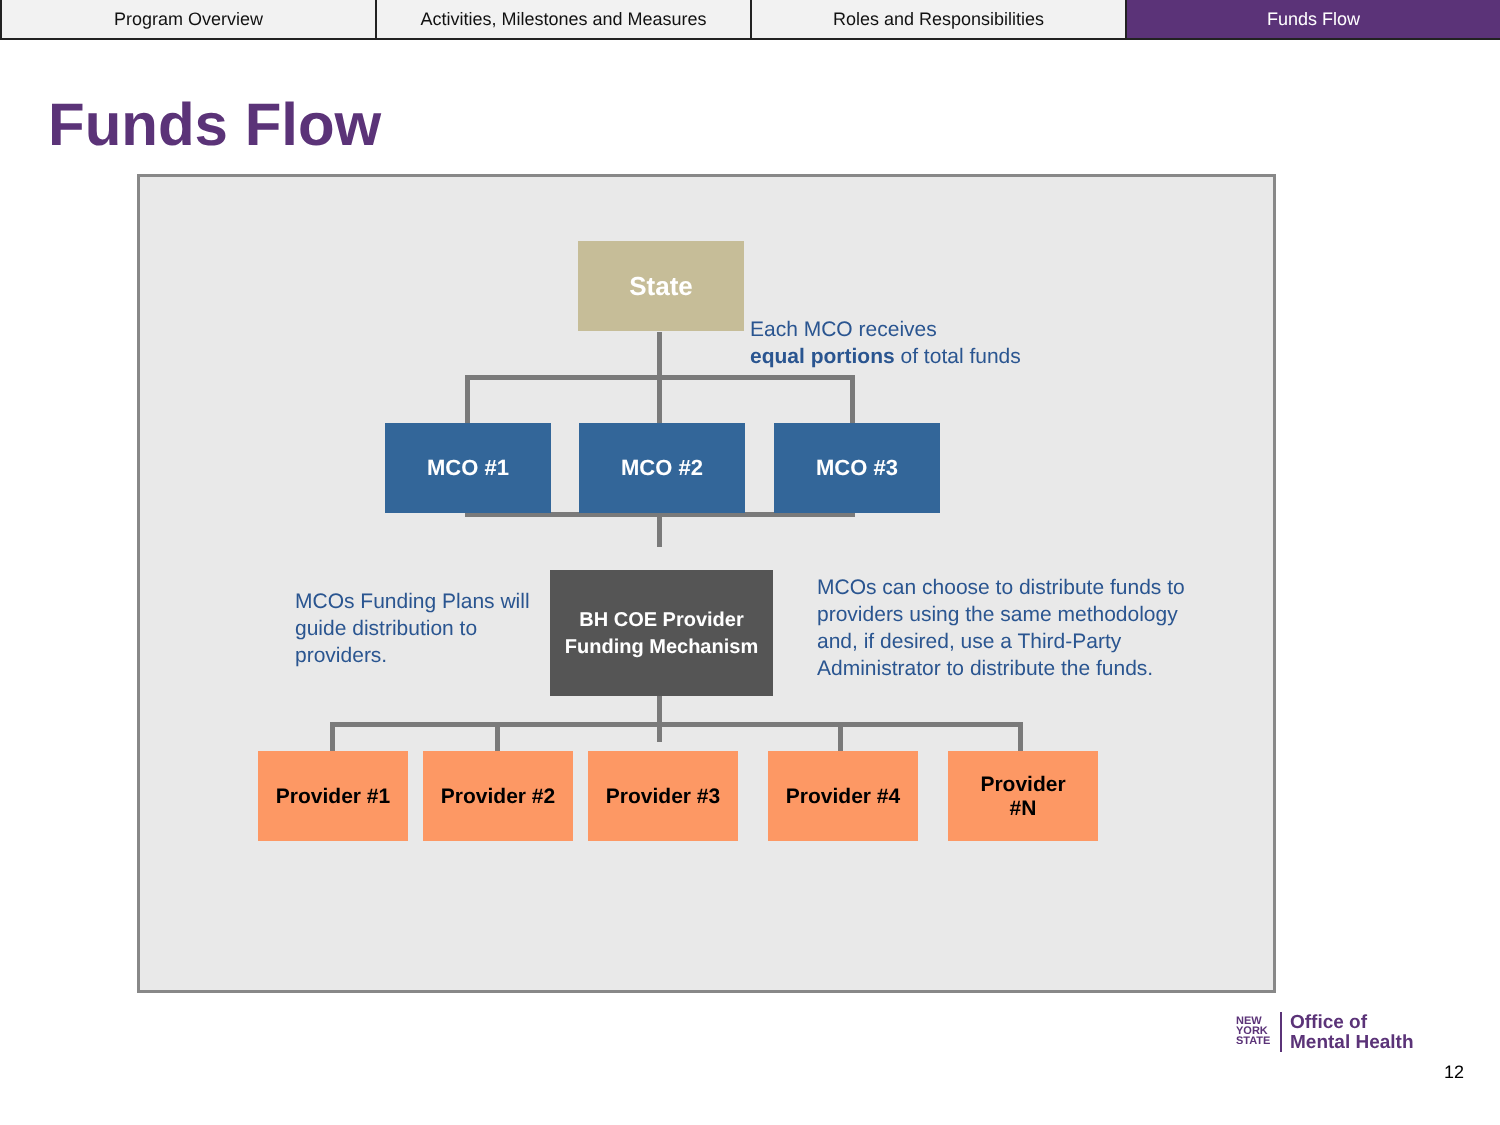Program Overview Activities, Milestones and Measures
Roles and Responsibilities Funds Flow
Funds Flow
State
Each MCO receives
equal portions of total funds
MCO #1 MCO #2 MCO #3
MCOs Funding Plans will
guide distribution to
providers.
BH COE Provider
Funding Mechanism
MCOs can choose to distribute funds to
providers using the same methodology
and, if desired, use a Third-Party
Administrator to distribute the funds.
Provider #1 Provider #2 Provider #3 Provider #4
Provider
#N
NEW
YORK
STATE
Office of
Mental Health
12